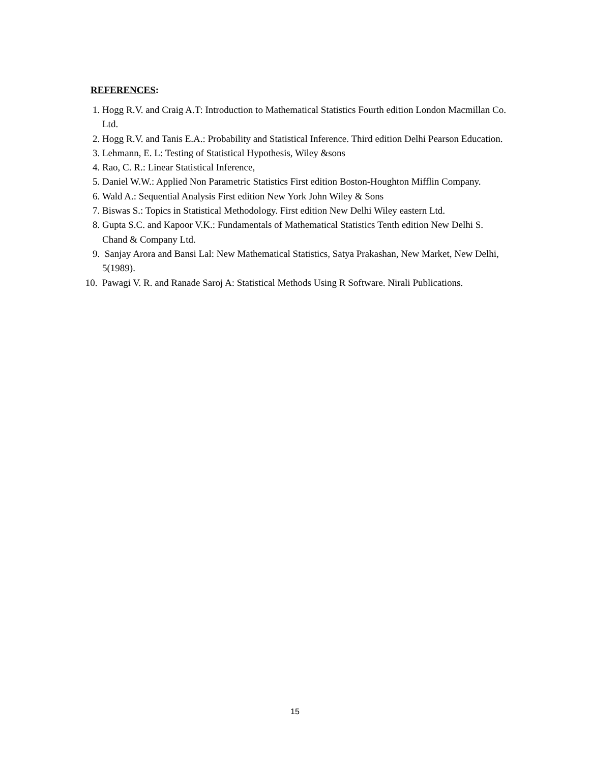REFERENCES:
1. Hogg R.V. and Craig A.T: Introduction to Mathematical Statistics Fourth edition London Macmillan Co. Ltd.
2. Hogg R.V. and Tanis E.A.: Probability and Statistical Inference. Third edition Delhi Pearson Education.
3. Lehmann, E. L: Testing of Statistical Hypothesis, Wiley &sons
4. Rao, C. R.: Linear Statistical Inference,
5. Daniel W.W.: Applied Non Parametric Statistics First edition Boston-Houghton Mifflin Company.
6. Wald A.: Sequential Analysis First edition New York John Wiley & Sons
7. Biswas S.: Topics in Statistical Methodology. First edition New Delhi Wiley eastern Ltd.
8. Gupta S.C. and Kapoor V.K.: Fundamentals of Mathematical Statistics Tenth edition New Delhi S. Chand & Company Ltd.
9. Sanjay Arora and Bansi Lal: New Mathematical Statistics, Satya Prakashan, New Market, New Delhi, 5(1989).
10. Pawagi V. R. and Ranade Saroj A: Statistical Methods Using R Software. Nirali Publications.
15